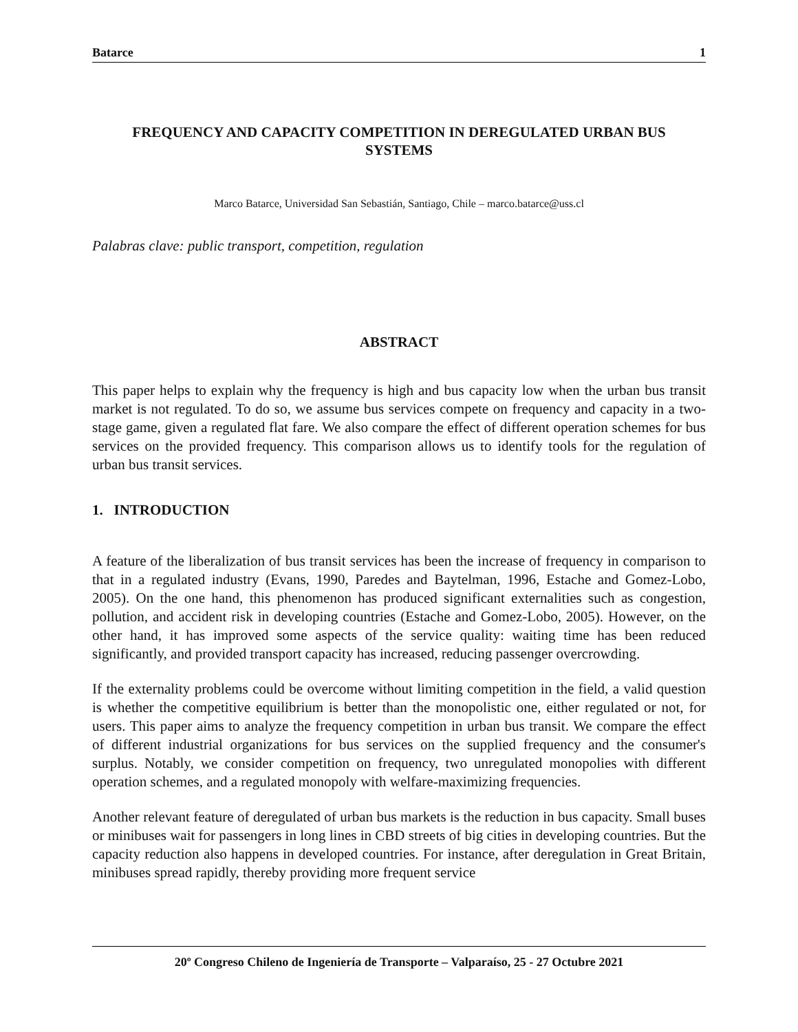Batarce 1
FREQUENCY AND CAPACITY COMPETITION IN DEREGULATED URBAN BUS SYSTEMS
Marco Batarce, Universidad San Sebastián, Santiago, Chile – marco.batarce@uss.cl
Palabras clave: public transport, competition, regulation
ABSTRACT
This paper helps to explain why the frequency is high and bus capacity low when the urban bus transit market is not regulated. To do so, we assume bus services compete on frequency and capacity in a two-stage game, given a regulated flat fare. We also compare the effect of different operation schemes for bus services on the provided frequency. This comparison allows us to identify tools for the regulation of urban bus transit services.
1. INTRODUCTION
A feature of the liberalization of bus transit services has been the increase of frequency in comparison to that in a regulated industry (Evans, 1990, Paredes and Baytelman, 1996, Estache and Gomez-Lobo, 2005). On the one hand, this phenomenon has produced significant externalities such as congestion, pollution, and accident risk in developing countries (Estache and Gomez-Lobo, 2005). However, on the other hand, it has improved some aspects of the service quality: waiting time has been reduced significantly, and provided transport capacity has increased, reducing passenger overcrowding.
If the externality problems could be overcome without limiting competition in the field, a valid question is whether the competitive equilibrium is better than the monopolistic one, either regulated or not, for users. This paper aims to analyze the frequency competition in urban bus transit. We compare the effect of different industrial organizations for bus services on the supplied frequency and the consumer's surplus. Notably, we consider competition on frequency, two unregulated monopolies with different operation schemes, and a regulated monopoly with welfare-maximizing frequencies.
Another relevant feature of deregulated of urban bus markets is the reduction in bus capacity. Small buses or minibuses wait for passengers in long lines in CBD streets of big cities in developing countries. But the capacity reduction also happens in developed countries. For instance, after deregulation in Great Britain, minibuses spread rapidly, thereby providing more frequent service
20º Congreso Chileno de Ingeniería de Transporte – Valparaíso, 25 - 27 Octubre 2021